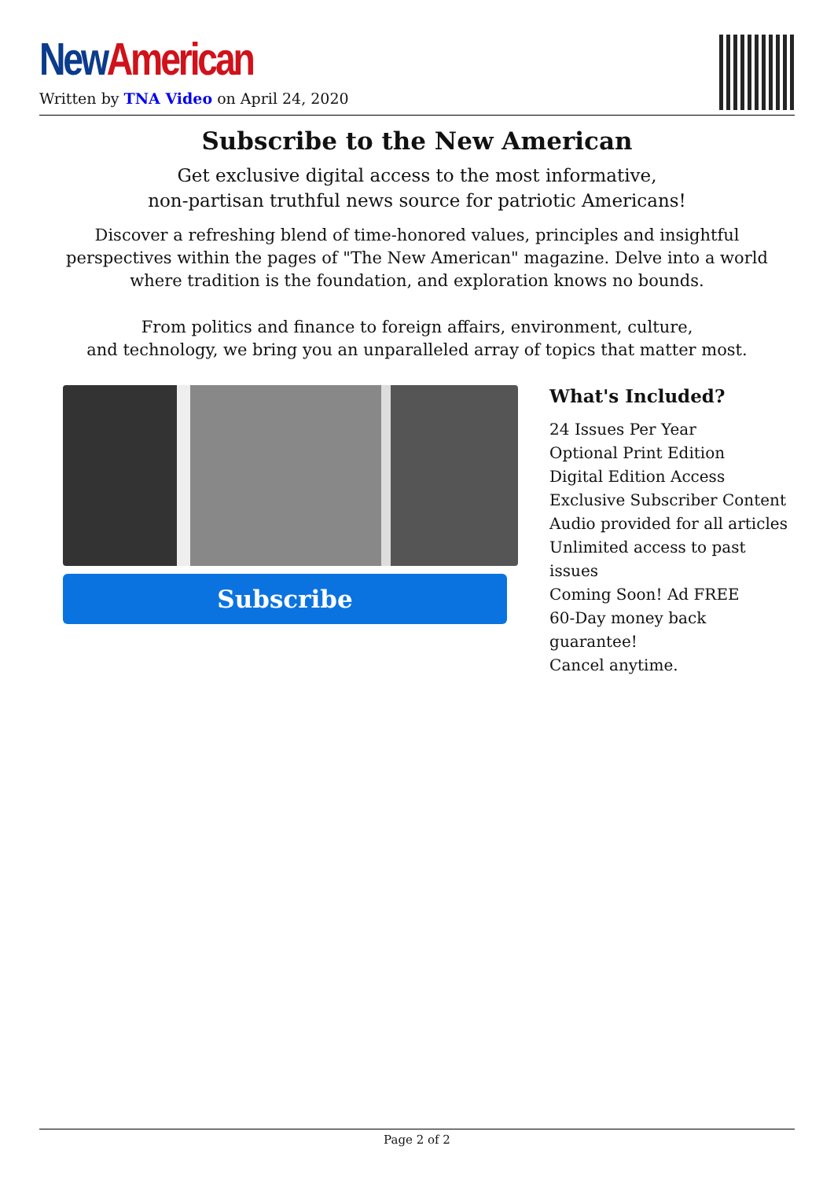New American
Written by TNA Video on April 24, 2020
Subscribe to the New American
Get exclusive digital access to the most informative,
non-partisan truthful news source for patriotic Americans!
Discover a refreshing blend of time-honored values, principles and insightful perspectives within the pages of "The New American" magazine. Delve into a world where tradition is the foundation, and exploration knows no bounds.
From politics and finance to foreign affairs, environment, culture,
and technology, we bring you an unparalleled array of topics that matter most.
Subscribe
What's Included?
24 Issues Per Year
Optional Print Edition
Digital Edition Access
Exclusive Subscriber Content
Audio provided for all articles
Unlimited access to past issues
Coming Soon! Ad FREE
60-Day money back guarantee!
Cancel anytime.
Page 2 of 2